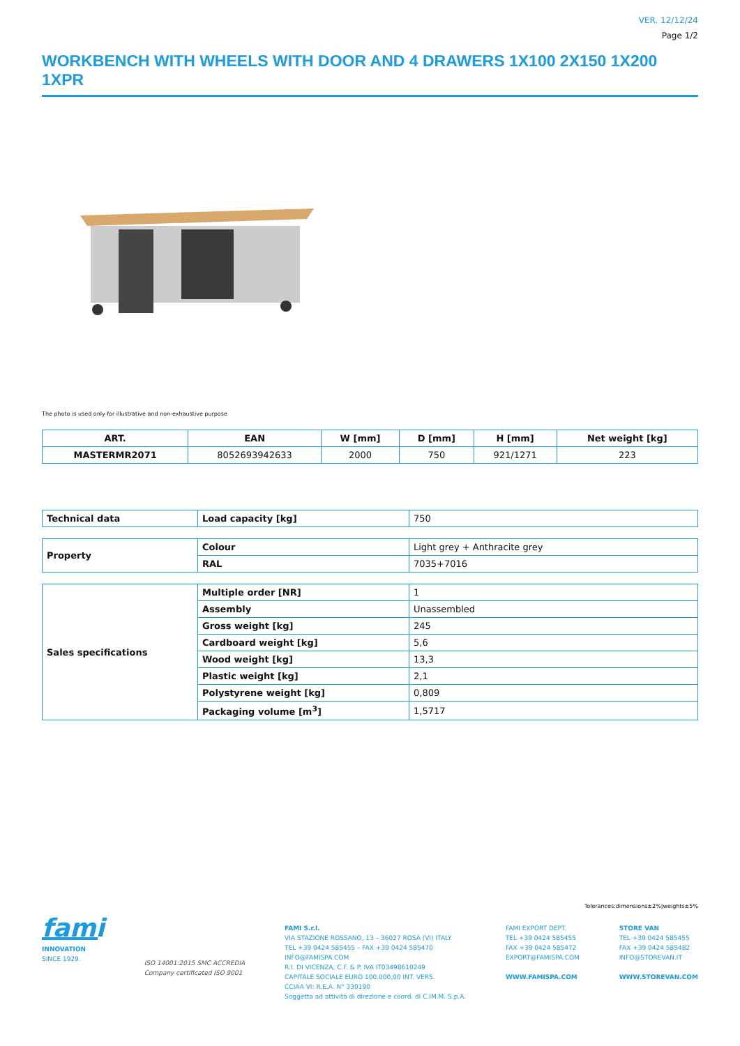VER. 12/12/24
Page 1/2
WORKBENCH WITH WHEELS WITH DOOR AND 4 DRAWERS 1X100 2X150 1X200 1XPR
The photo is used only for illustrative and non-exhaustive purpose
| ART. | EAN | W [mm] | D [mm] | H [mm] | Net weight [kg] |
| --- | --- | --- | --- | --- | --- |
| MASTERMR2071 | 8052693942633 | 2000 | 750 | 921/1271 | 223 |
| Technical data | Load capacity [kg] | 750 |
| Property | Colour | Light grey + Anthracite grey |
| | RAL | 7035+7016 |
| Sales specifications | Multiple order [NR] | 1 |
| | Assembly | Unassembled |
| | Gross weight [kg] | 245 |
| | Cardboard weight [kg] | 5,6 |
| | Wood weight [kg] | 13,3 |
| | Plastic weight [kg] | 2,1 |
| | Polystyrene weight [kg] | 0,809 |
| | Packaging volume [m<sup>3</sup>] | 1,5717 |
Tolerances:dimensions±2%|weights±5%
fami
INNOVATION
SINCE 1929.
ISO 14001:2015 SMC ACCREDIA
Company certificated ISO 9001
FAMI S.r.l.
VIA STAZIONE ROSSANO, 13 – 36027 ROSÀ (VI) ITALY
TEL +39 0424 585455 – FAX +39 0424 585470
INFO@FAMISPA.COM
R.I. DI VICENZA, C.F. & P. IVA IT03498610249
CAPITALE SOCIALE EURO 100.000,00 INT. VERS.
CCIAA VI: R.E.A. N° 330190
Soggetta ad attività di direzione e coord. di C.IM.M. S.p.A.
FAMI EXPORT DEPT.
TEL +39 0424 585455
FAX +39 0424 585472
EXPORT@FAMISPA.COM
WWW.FAMISPA.COM
STORE VAN
TEL +39 0424 585455
FAX +39 0424 585482
INFO@STOREVAN.IT
WWW.STOREVAN.COM